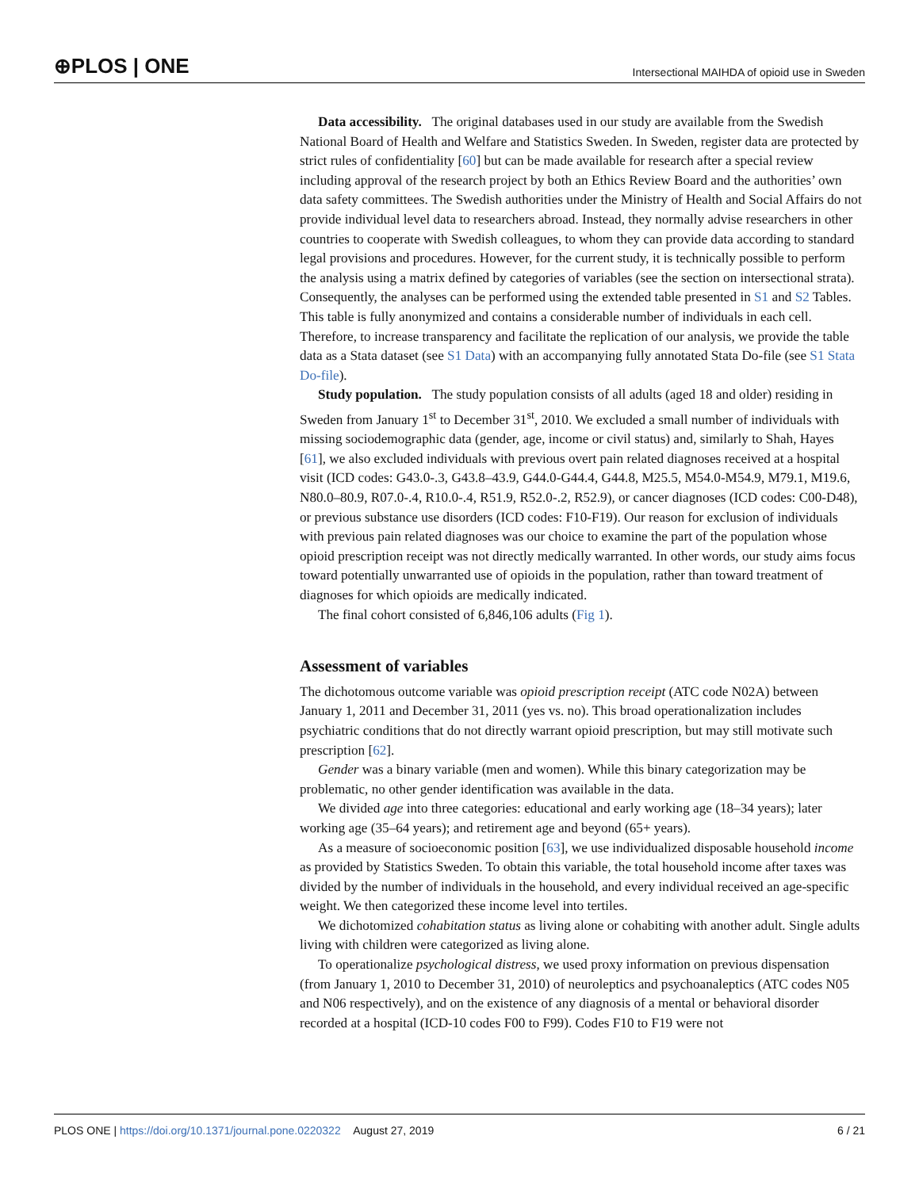⊕PLOS | ONE
Intersectional MAIHDA of opioid use in Sweden
Data accessibility. The original databases used in our study are available from the Swedish National Board of Health and Welfare and Statistics Sweden. In Sweden, register data are protected by strict rules of confidentiality [60] but can be made available for research after a special review including approval of the research project by both an Ethics Review Board and the authorities’ own data safety committees. The Swedish authorities under the Ministry of Health and Social Affairs do not provide individual level data to researchers abroad. Instead, they normally advise researchers in other countries to cooperate with Swedish colleagues, to whom they can provide data according to standard legal provisions and procedures. However, for the current study, it is technically possible to perform the analysis using a matrix defined by categories of variables (see the section on intersectional strata). Consequently, the analyses can be performed using the extended table presented in S1 and S2 Tables. This table is fully anonymized and contains a considerable number of individuals in each cell. Therefore, to increase transparency and facilitate the replication of our analysis, we provide the table data as a Stata dataset (see S1 Data) with an accompanying fully annotated Stata Do-file (see S1 Stata Do-file).
Study population. The study population consists of all adults (aged 18 and older) residing in Sweden from January 1<sup>st</sup> to December 31<sup>st</sup>, 2010. We excluded a small number of individuals with missing sociodemographic data (gender, age, income or civil status) and, similarly to Shah, Hayes [61], we also excluded individuals with previous overt pain related diagnoses received at a hospital visit (ICD codes: G43.0-.3, G43.8–43.9, G44.0-G44.4, G44.8, M25.5, M54.0-M54.9, M79.1, M19.6, N80.0–80.9, R07.0-.4, R10.0-.4, R51.9, R52.0-.2, R52.9), or cancer diagnoses (ICD codes: C00-D48), or previous substance use disorders (ICD codes: F10-F19). Our reason for exclusion of individuals with previous pain related diagnoses was our choice to examine the part of the population whose opioid prescription receipt was not directly medically warranted. In other words, our study aims focus toward potentially unwarranted use of opioids in the population, rather than toward treatment of diagnoses for which opioids are medically indicated.
The final cohort consisted of 6,846,106 adults (Fig 1).
Assessment of variables
The dichotomous outcome variable was opioid prescription receipt (ATC code N02A) between January 1, 2011 and December 31, 2011 (yes vs. no). This broad operationalization includes psychiatric conditions that do not directly warrant opioid prescription, but may still motivate such prescription [62].
Gender was a binary variable (men and women). While this binary categorization may be problematic, no other gender identification was available in the data.
We divided age into three categories: educational and early working age (18–34 years); later working age (35–64 years); and retirement age and beyond (65+ years).
As a measure of socioeconomic position [63], we use individualized disposable household income as provided by Statistics Sweden. To obtain this variable, the total household income after taxes was divided by the number of individuals in the household, and every individual received an age-specific weight. We then categorized these income level into tertiles.
We dichotomized cohabitation status as living alone or cohabiting with another adult. Single adults living with children were categorized as living alone.
To operationalize psychological distress, we used proxy information on previous dispensation (from January 1, 2010 to December 31, 2010) of neuroleptics and psychoanaleptics (ATC codes N05 and N06 respectively), and on the existence of any diagnosis of a mental or behavioral disorder recorded at a hospital (ICD-10 codes F00 to F99). Codes F10 to F19 were not
PLOS ONE | https://doi.org/10.1371/journal.pone.0220322 August 27, 2019
6 / 21